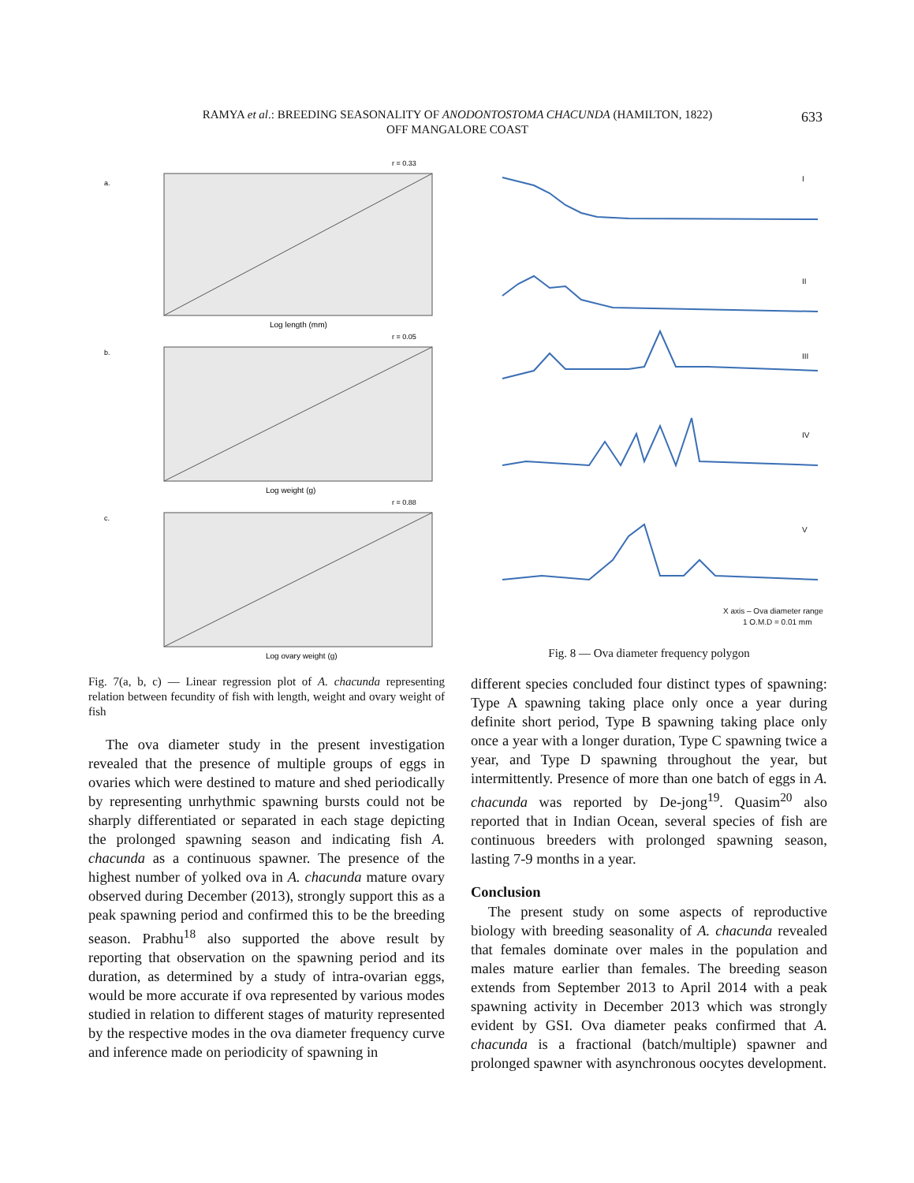RAMYA et al.: BREEDING SEASONALITY OF ANODONTOSTOMA CHACUNDA (HAMILTON, 1822)
OFF MANGALORE COAST
633
a.
r = 0.33
Log length (mm)
b.
r = 0.05
Log weight (g)
c.
r = 0.88
Log ovary weight (g)
Fig. 7(a, b, c) — Linear regression plot of A. chacunda representing relation between fecundity of fish with length, weight and ovary weight of fish
The ova diameter study in the present investigation revealed that the presence of multiple groups of eggs in ovaries which were destined to mature and shed periodically by representing unrhythmic spawning bursts could not be sharply differentiated or separated in each stage depicting the prolonged spawning season and indicating fish A. chacunda as a continuous spawner. The presence of the highest number of yolked ova in A. chacunda mature ovary observed during December (2013), strongly support this as a peak spawning period and confirmed this to be the breeding season. Prabhu<sup>18</sup> also supported the above result by reporting that observation on the spawning period and its duration, as determined by a study of intra-ovarian eggs, would be more accurate if ova represented by various modes studied in relation to different stages of maturity represented by the respective modes in the ova diameter frequency curve and inference made on periodicity of spawning in
I
II
III
IV
V
X axis – Ova diameter range
1 O.M.D = 0.01 mm
Fig. 8 — Ova diameter frequency polygon
different species concluded four distinct types of spawning: Type A spawning taking place only once a year during definite short period, Type B spawning taking place only once a year with a longer duration, Type C spawning twice a year, and Type D spawning throughout the year, but intermittently. Presence of more than one batch of eggs in A. chacunda was reported by De-jong<sup>19</sup>. Quasim<sup>20</sup> also reported that in Indian Ocean, several species of fish are continuous breeders with prolonged spawning season, lasting 7-9 months in a year.
Conclusion
The present study on some aspects of reproductive biology with breeding seasonality of A. chacunda revealed that females dominate over males in the population and males mature earlier than females. The breeding season extends from September 2013 to April 2014 with a peak spawning activity in December 2013 which was strongly evident by GSI. Ova diameter peaks confirmed that A. chacunda is a fractional (batch/multiple) spawner and prolonged spawner with asynchronous oocytes development.